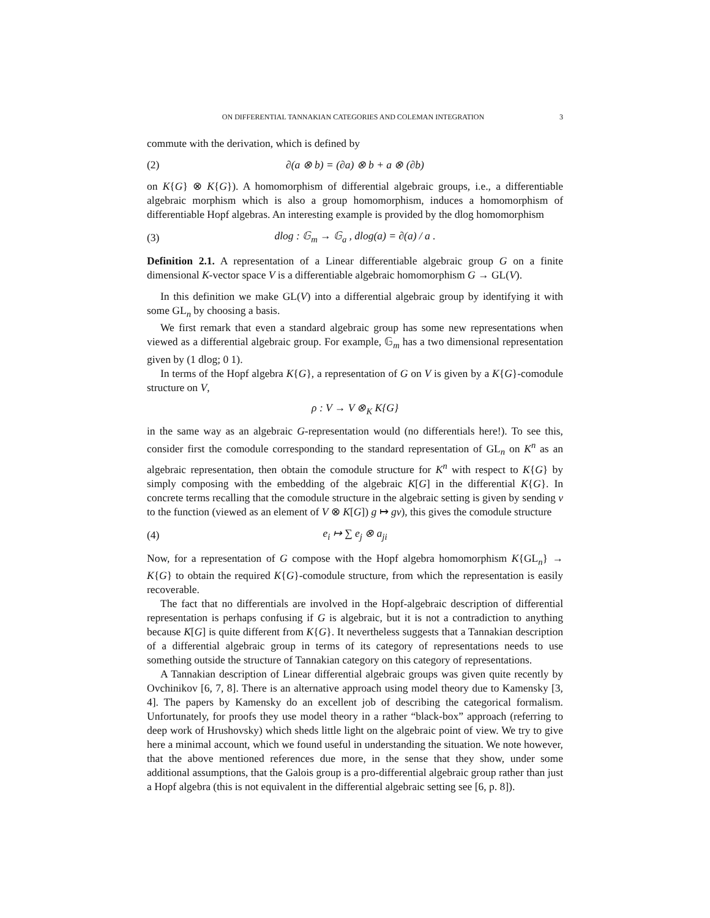ON DIFFERENTIAL TANNAKIAN CATEGORIES AND COLEMAN INTEGRATION 3
commute with the derivation, which is defined by
(2) ∂(a ⊗ b) = (∂a) ⊗ b + a ⊗ (∂b)
on K{G} ⊗ K{G}). A homomorphism of differential algebraic groups, i.e., a differentiable algebraic morphism which is also a group homomorphism, induces a homomorphism of differentiable Hopf algebras. An interesting example is provided by the dlog homomorphism
(3) dlog : 𝔾<sub>m</sub> → 𝔾<sub>a</sub> , dlog(a) = ∂(a) / a .
Definition 2.1. A representation of a Linear differentiable algebraic group G on a finite dimensional K-vector space V is a differentiable algebraic homomorphism G → GL(V).
In this definition we make GL(V) into a differential algebraic group by identifying it with some GL<sub>n</sub> by choosing a basis.
We first remark that even a standard algebraic group has some new representations when viewed as a differential algebraic group. For example, 𝔾<sub>m</sub> has a two dimensional representation given by (1 dlog; 0 1).
In terms of the Hopf algebra K{G}, a representation of G on V is given by a K{G}-comodule structure on V,
ρ : V → V ⊗<sub>K</sub> K{G}
in the same way as an algebraic G-representation would (no differentials here!). To see this, consider first the comodule corresponding to the standard representation of GL<sub>n</sub> on K<sup>n</sup> as an algebraic representation, then obtain the comodule structure for K<sup>n</sup> with respect to K{G} by simply composing with the embedding of the algebraic K[G] in the differential K{G}. In concrete terms recalling that the comodule structure in the algebraic setting is given by sending v to the function (viewed as an element of V ⊗ K[G]) g ↦ gv), this gives the comodule structure
(4) e<sub>i</sub> ↦ ∑ e<sub>j</sub> ⊗ a<sub>ji</sub>
Now, for a representation of G compose with the Hopf algebra homomorphism K{GL<sub>n</sub>} → K{G} to obtain the required K{G}-comodule structure, from which the representation is easily recoverable.
The fact that no differentials are involved in the Hopf-algebraic description of differential representation is perhaps confusing if G is algebraic, but it is not a contradiction to anything because K[G] is quite different from K{G}. It nevertheless suggests that a Tannakian description of a differential algebraic group in terms of its category of representations needs to use something outside the structure of Tannakian category on this category of representations.
A Tannakian description of Linear differential algebraic groups was given quite recently by Ovchinikov [6, 7, 8]. There is an alternative approach using model theory due to Kamensky [3, 4]. The papers by Kamensky do an excellent job of describing the categorical formalism. Unfortunately, for proofs they use model theory in a rather “black-box” approach (referring to deep work of Hrushovsky) which sheds little light on the algebraic point of view. We try to give here a minimal account, which we found useful in understanding the situation. We note however, that the above mentioned references due more, in the sense that they show, under some additional assumptions, that the Galois group is a pro-differential algebraic group rather than just a Hopf algebra (this is not equivalent in the differential algebraic setting see [6, p. 8]).